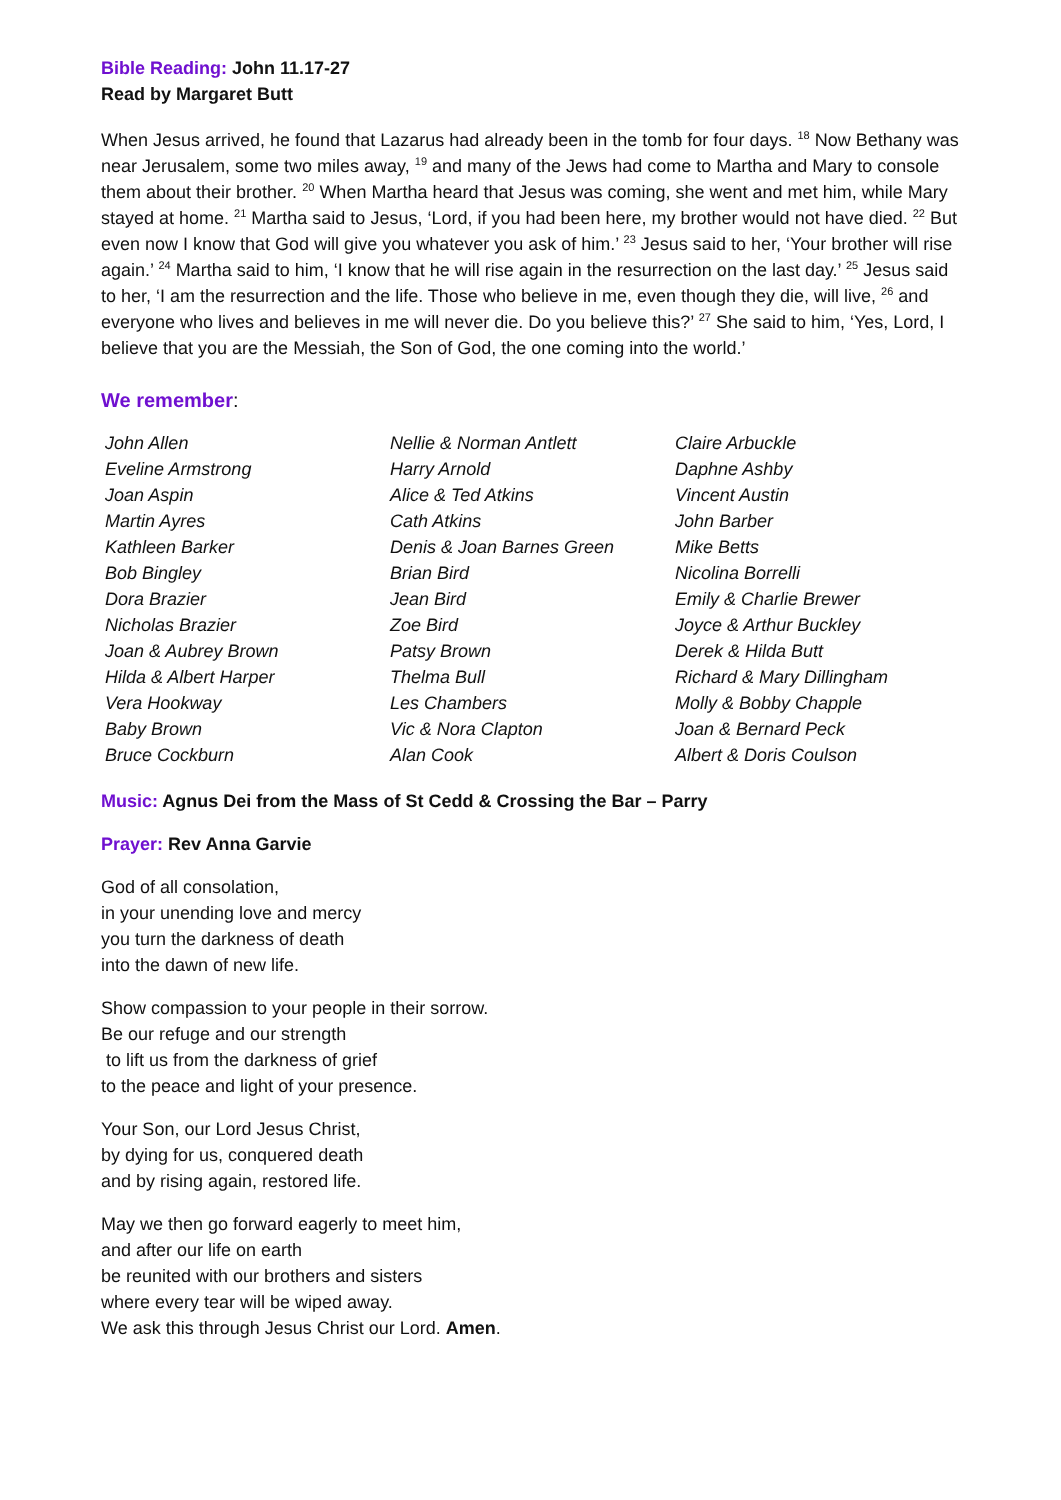Bible Reading: John 11.17-27
Read by Margaret Butt
When Jesus arrived, he found that Lazarus had already been in the tomb for four days. <sup>18</sup> Now Bethany was near Jerusalem, some two miles away, <sup>19</sup> and many of the Jews had come to Martha and Mary to console them about their brother. <sup>20</sup> When Martha heard that Jesus was coming, she went and met him, while Mary stayed at home. <sup>21</sup> Martha said to Jesus, ‘Lord, if you had been here, my brother would not have died. <sup>22</sup> But even now I know that God will give you whatever you ask of him.’ <sup>23</sup> Jesus said to her, ‘Your brother will rise again.’ <sup>24</sup> Martha said to him, ‘I know that he will rise again in the resurrection on the last day.’ <sup>25</sup> Jesus said to her, ‘I am the resurrection and the life. Those who believe in me, even though they die, will live, <sup>26</sup> and everyone who lives and believes in me will never die. Do you believe this?’ <sup>27</sup> She said to him, ‘Yes, Lord, I believe that you are the Messiah, the Son of God, the one coming into the world.’
We remember:
| John Allen | Nellie & Norman Antlett | Claire Arbuckle |
| Eveline Armstrong | Harry Arnold | Daphne Ashby |
| Joan Aspin | Alice & Ted Atkins | Vincent Austin |
| Martin Ayres | Cath Atkins | John Barber |
| Kathleen Barker | Denis & Joan Barnes Green | Mike Betts |
| Bob Bingley | Brian Bird | Nicolina Borrelli |
| Dora Brazier | Jean Bird | Emily & Charlie Brewer |
| Nicholas Brazier | Zoe Bird | Joyce & Arthur Buckley |
| Joan & Aubrey Brown | Patsy Brown | Derek & Hilda Butt |
| Hilda & Albert Harper | Thelma Bull | Richard & Mary Dillingham |
| Vera Hookway | Les Chambers | Molly & Bobby Chapple |
| Baby Brown | Vic & Nora Clapton | Joan & Bernard Peck |
| Bruce Cockburn | Alan Cook | Albert & Doris Coulson |
Music: Agnus Dei from the Mass of St Cedd & Crossing the Bar – Parry
Prayer: Rev Anna Garvie
God of all consolation,
in your unending love and mercy
you turn the darkness of death
into the dawn of new life.
Show compassion to your people in their sorrow.
Be our refuge and our strength
to lift us from the darkness of grief
to the peace and light of your presence.
Your Son, our Lord Jesus Christ,
by dying for us, conquered death
and by rising again, restored life.
May we then go forward eagerly to meet him,
and after our life on earth
be reunited with our brothers and sisters
where every tear will be wiped away.
We ask this through Jesus Christ our Lord. Amen.